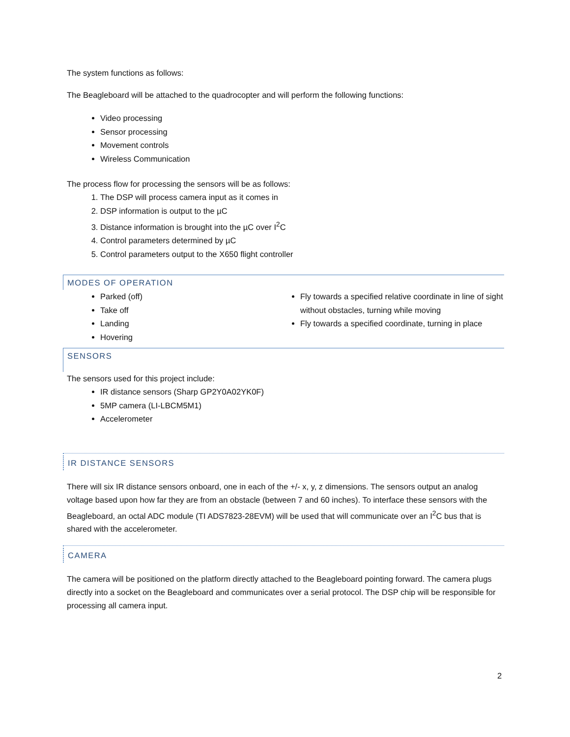The system functions as follows:
The Beagleboard will be attached to the quadrocopter and will perform the following functions:
Video processing
Sensor processing
Movement controls
Wireless Communication
The process flow for processing the sensors will be as follows:
1. The DSP will process camera input as it comes in
2. DSP information is output to the µC
3. Distance information is brought into the µC over I<sup>2</sup>C
4. Control parameters determined by µC
5. Control parameters output to the X650 flight controller
MODES OF OPERATION
Parked (off)
Take off
Landing
Hovering
Fly towards a specified relative coordinate in line of sight without obstacles, turning while moving
Fly towards a specified coordinate, turning in place
SENSORS
The sensors used for this project include:
IR distance sensors (Sharp GP2Y0A02YK0F)
5MP camera (LI-LBCM5M1)
Accelerometer
IR DISTANCE SENSORS
There will six IR distance sensors onboard, one in each of the +/- x, y, z dimensions. The sensors output an analog voltage based upon how far they are from an obstacle (between 7 and 60 inches). To interface these sensors with the Beagleboard, an octal ADC module (TI ADS7823-28EVM) will be used that will communicate over an I<sup>2</sup>C bus that is shared with the accelerometer.
CAMERA
The camera will be positioned on the platform directly attached to the Beagleboard pointing forward. The camera plugs directly into a socket on the Beagleboard and communicates over a serial protocol. The DSP chip will be responsible for processing all camera input.
2